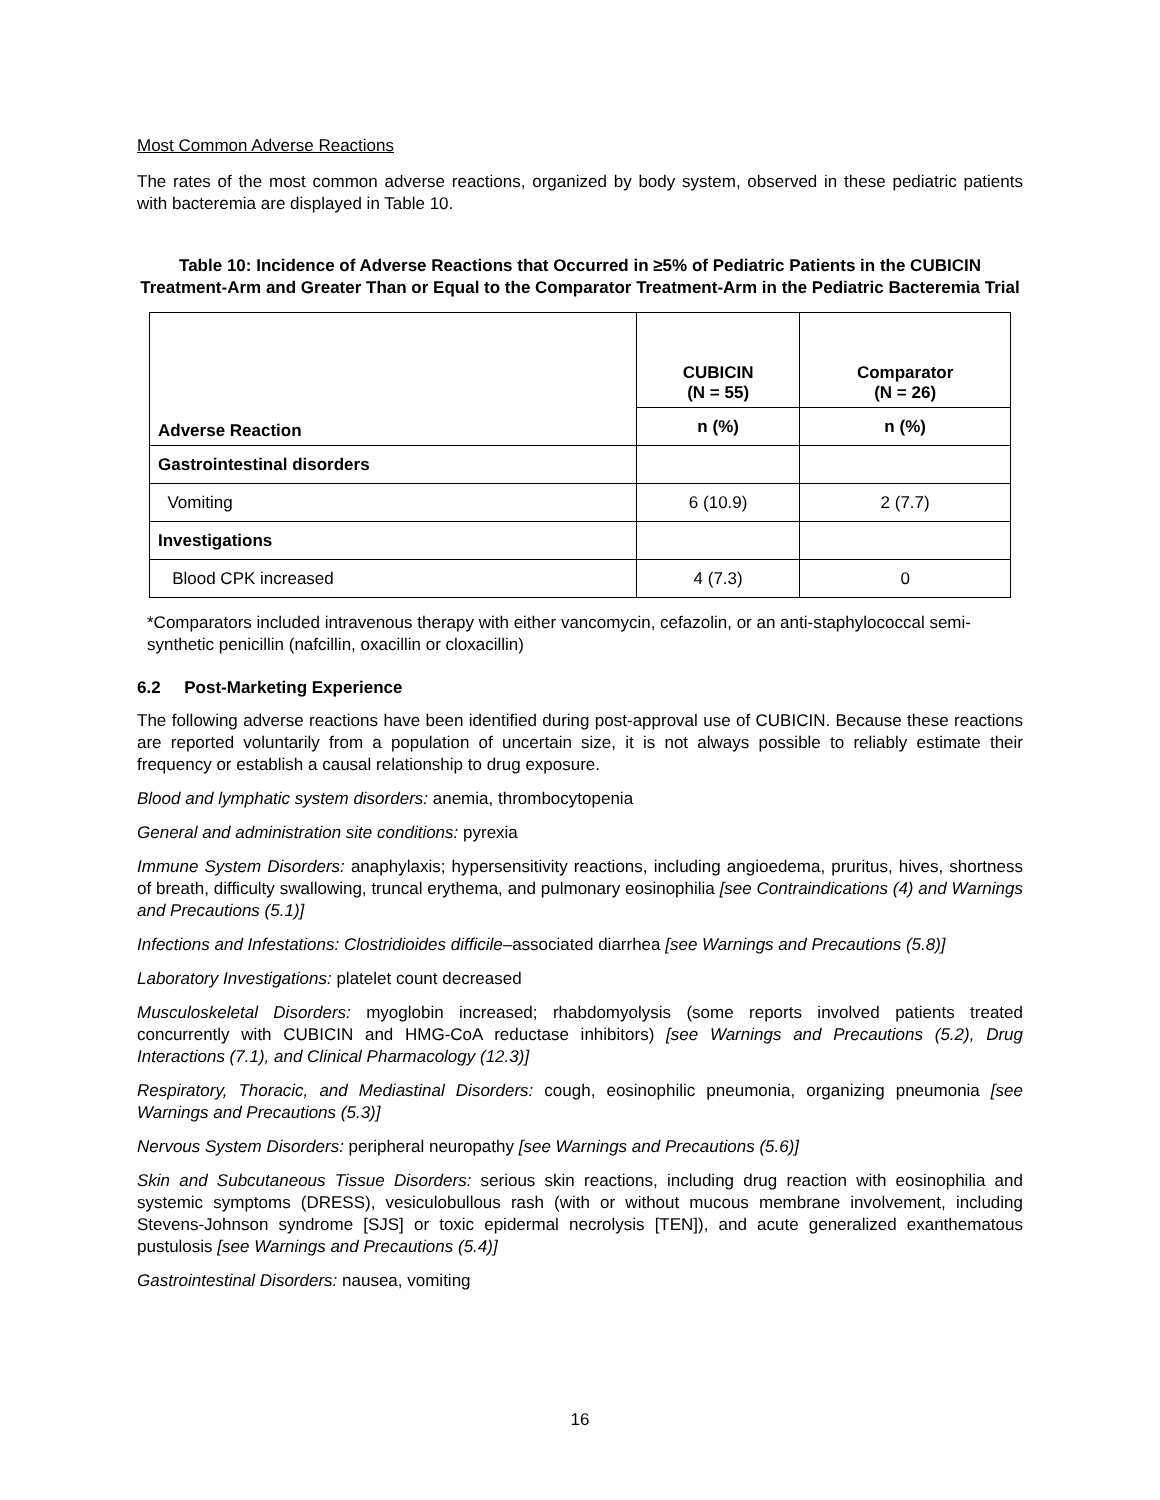Most Common Adverse Reactions
The rates of the most common adverse reactions, organized by body system, observed in these pediatric patients with bacteremia are displayed in Table 10.
Table 10: Incidence of Adverse Reactions that Occurred in ≥5% of Pediatric Patients in the CUBICIN Treatment-Arm and Greater Than or Equal to the Comparator Treatment-Arm in the Pediatric Bacteremia Trial
| Adverse Reaction | CUBICIN (N = 55) | Comparator (N = 26) |
| --- | --- | --- |
| | n (%) | n (%) |
| Gastrointestinal disorders | | |
| Vomiting | 6 (10.9) | 2 (7.7) |
| Investigations | | |
| Blood CPK increased | 4 (7.3) | 0 |
*Comparators included intravenous therapy with either vancomycin, cefazolin, or an anti-staphylococcal semi-synthetic penicillin (nafcillin, oxacillin or cloxacillin)
6.2 Post-Marketing Experience
The following adverse reactions have been identified during post-approval use of CUBICIN. Because these reactions are reported voluntarily from a population of uncertain size, it is not always possible to reliably estimate their frequency or establish a causal relationship to drug exposure.
Blood and lymphatic system disorders: anemia, thrombocytopenia
General and administration site conditions: pyrexia
Immune System Disorders: anaphylaxis; hypersensitivity reactions, including angioedema, pruritus, hives, shortness of breath, difficulty swallowing, truncal erythema, and pulmonary eosinophilia [see Contraindications (4) and Warnings and Precautions (5.1)]
Infections and Infestations: Clostridioides difficile–associated diarrhea [see Warnings and Precautions (5.8)]
Laboratory Investigations: platelet count decreased
Musculoskeletal Disorders: myoglobin increased; rhabdomyolysis (some reports involved patients treated concurrently with CUBICIN and HMG-CoA reductase inhibitors) [see Warnings and Precautions (5.2), Drug Interactions (7.1), and Clinical Pharmacology (12.3)]
Respiratory, Thoracic, and Mediastinal Disorders: cough, eosinophilic pneumonia, organizing pneumonia [see Warnings and Precautions (5.3)]
Nervous System Disorders: peripheral neuropathy [see Warnings and Precautions (5.6)]
Skin and Subcutaneous Tissue Disorders: serious skin reactions, including drug reaction with eosinophilia and systemic symptoms (DRESS), vesiculobullous rash (with or without mucous membrane involvement, including Stevens-Johnson syndrome [SJS] or toxic epidermal necrolysis [TEN]), and acute generalized exanthematous pustulosis [see Warnings and Precautions (5.4)]
Gastrointestinal Disorders: nausea, vomiting
16